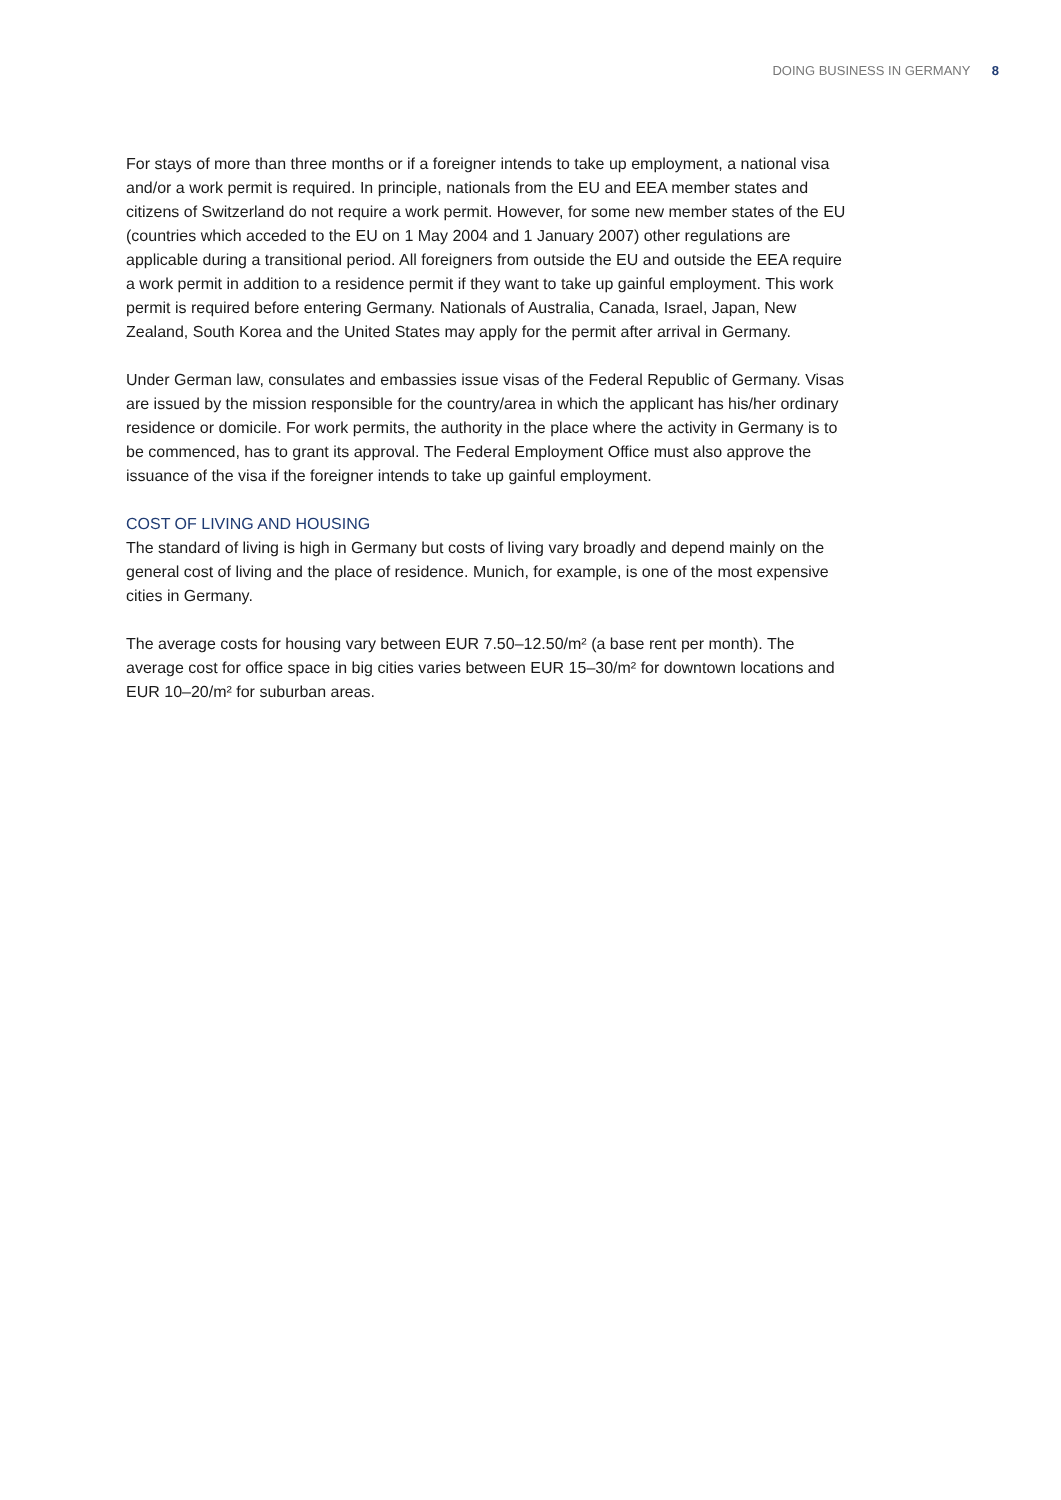DOING BUSINESS IN GERMANY 8
For stays of more than three months or if a foreigner intends to take up employment, a national visa and/or a work permit is required. In principle, nationals from the EU and EEA member states and citizens of Switzerland do not require a work permit. However, for some new member states of the EU (countries which acceded to the EU on 1 May 2004 and 1 January 2007) other regulations are applicable during a transitional period. All foreigners from outside the EU and outside the EEA require a work permit in addition to a residence permit if they want to take up gainful employment. This work permit is required before entering Germany. Nationals of Australia, Canada, Israel, Japan, New Zealand, South Korea and the United States may apply for the permit after arrival in Germany.
Under German law, consulates and embassies issue visas of the Federal Republic of Germany. Visas are issued by the mission responsible for the country/area in which the applicant has his/her ordinary residence or domicile. For work permits, the authority in the place where the activity in Germany is to be commenced, has to grant its approval. The Federal Employment Office must also approve the issuance of the visa if the foreigner intends to take up gainful employment.
COST OF LIVING AND HOUSING
The standard of living is high in Germany but costs of living vary broadly and depend mainly on the general cost of living and the place of residence. Munich, for example, is one of the most expensive cities in Germany.
The average costs for housing vary between EUR 7.50–12.50/m² (a base rent per month). The average cost for office space in big cities varies between EUR 15–30/m² for downtown locations and EUR 10–20/m² for suburban areas.